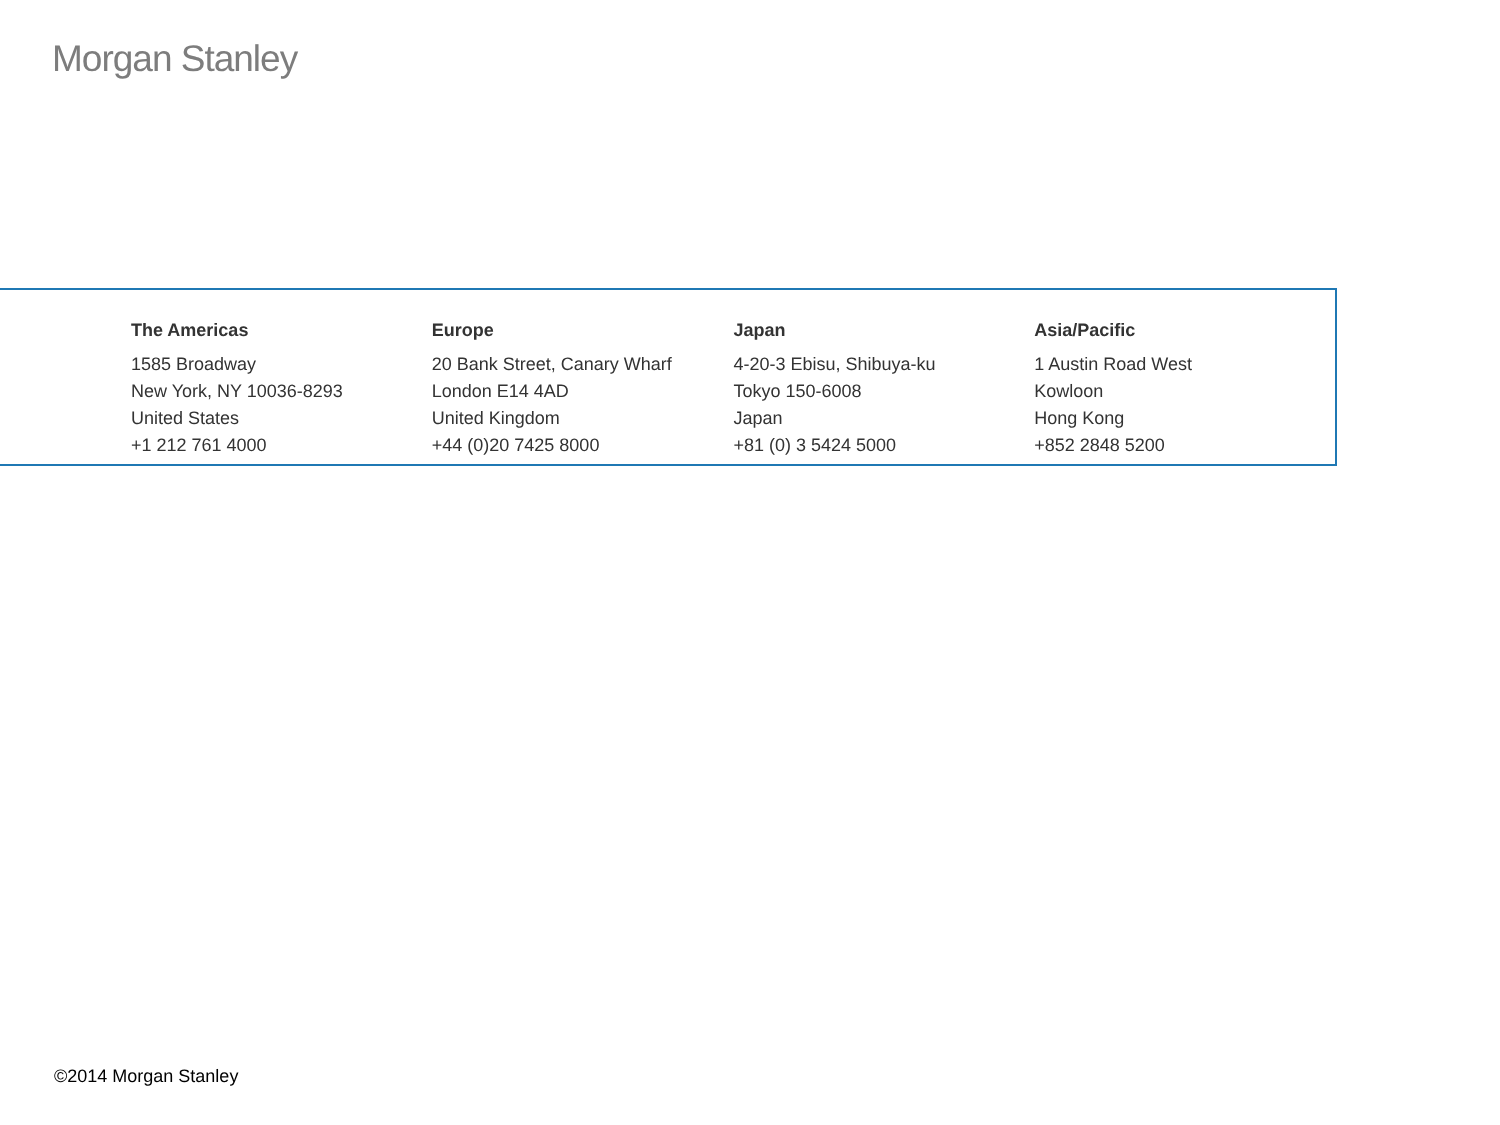Morgan Stanley
The Americas
1585 Broadway
New York, NY 10036-8293
United States
+1 212 761 4000
Europe
20 Bank Street, Canary Wharf
London E14 4AD
United Kingdom
+44 (0)20 7425 8000
Japan
4-20-3 Ebisu, Shibuya-ku
Tokyo 150-6008
Japan
+81 (0) 3 5424 5000
Asia/Pacific
1 Austin Road West
Kowloon
Hong Kong
+852 2848 5200
©2014 Morgan Stanley